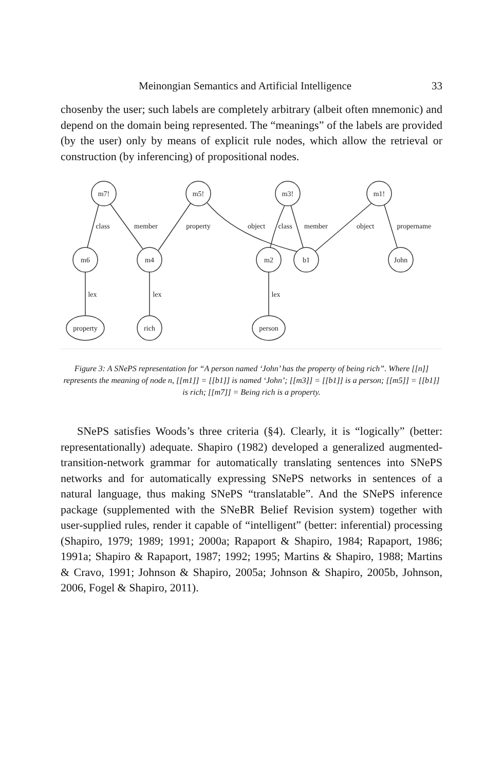Meinongian Semantics and Artificial Intelligence 33
chosenby the user; such labels are completely arbitrary (albeit often mnemonic) and depend on the domain being represented. The “meanings” of the labels are provided (by the user) only by means of explicit rule nodes, which allow the retrieval or construction (by inferencing) of propositional nodes.
m7!
m5!
m3!
m1!
m6
m4
m2
b1
John
property
rich
person
class
member
property
object
class
member
object
propername
lex
lex
lex
Figure 3: A SNePS representation for “A person named ‘John’ has the property of being rich”. Where [[n]] represents the meaning of node n, [[m1]] = [[b1]] is named ‘John’; [[m3]] = [[b1]] is a person; [[m5]] = [[b1]] is rich; [[m7]] = Being rich is a property.
SNePS satisfies Woods’s three criteria (§4). Clearly, it is “logically” (better: representationally) adequate. Shapiro (1982) developed a generalized augmented-transition-network grammar for automatically translating sentences into SNePS networks and for automatically expressing SNePS networks in sentences of a natural language, thus making SNePS “translatable”. And the SNePS inference package (supplemented with the SNeBR Belief Revision system) together with user-supplied rules, render it capable of “intelligent” (better: inferential) processing (Shapiro, 1979; 1989; 1991; 2000a; Rapaport & Shapiro, 1984; Rapaport, 1986; 1991a; Shapiro & Rapaport, 1987; 1992; 1995; Martins & Shapiro, 1988; Martins & Cravo, 1991; Johnson & Shapiro, 2005a; Johnson & Shapiro, 2005b, Johnson, 2006, Fogel & Shapiro, 2011).